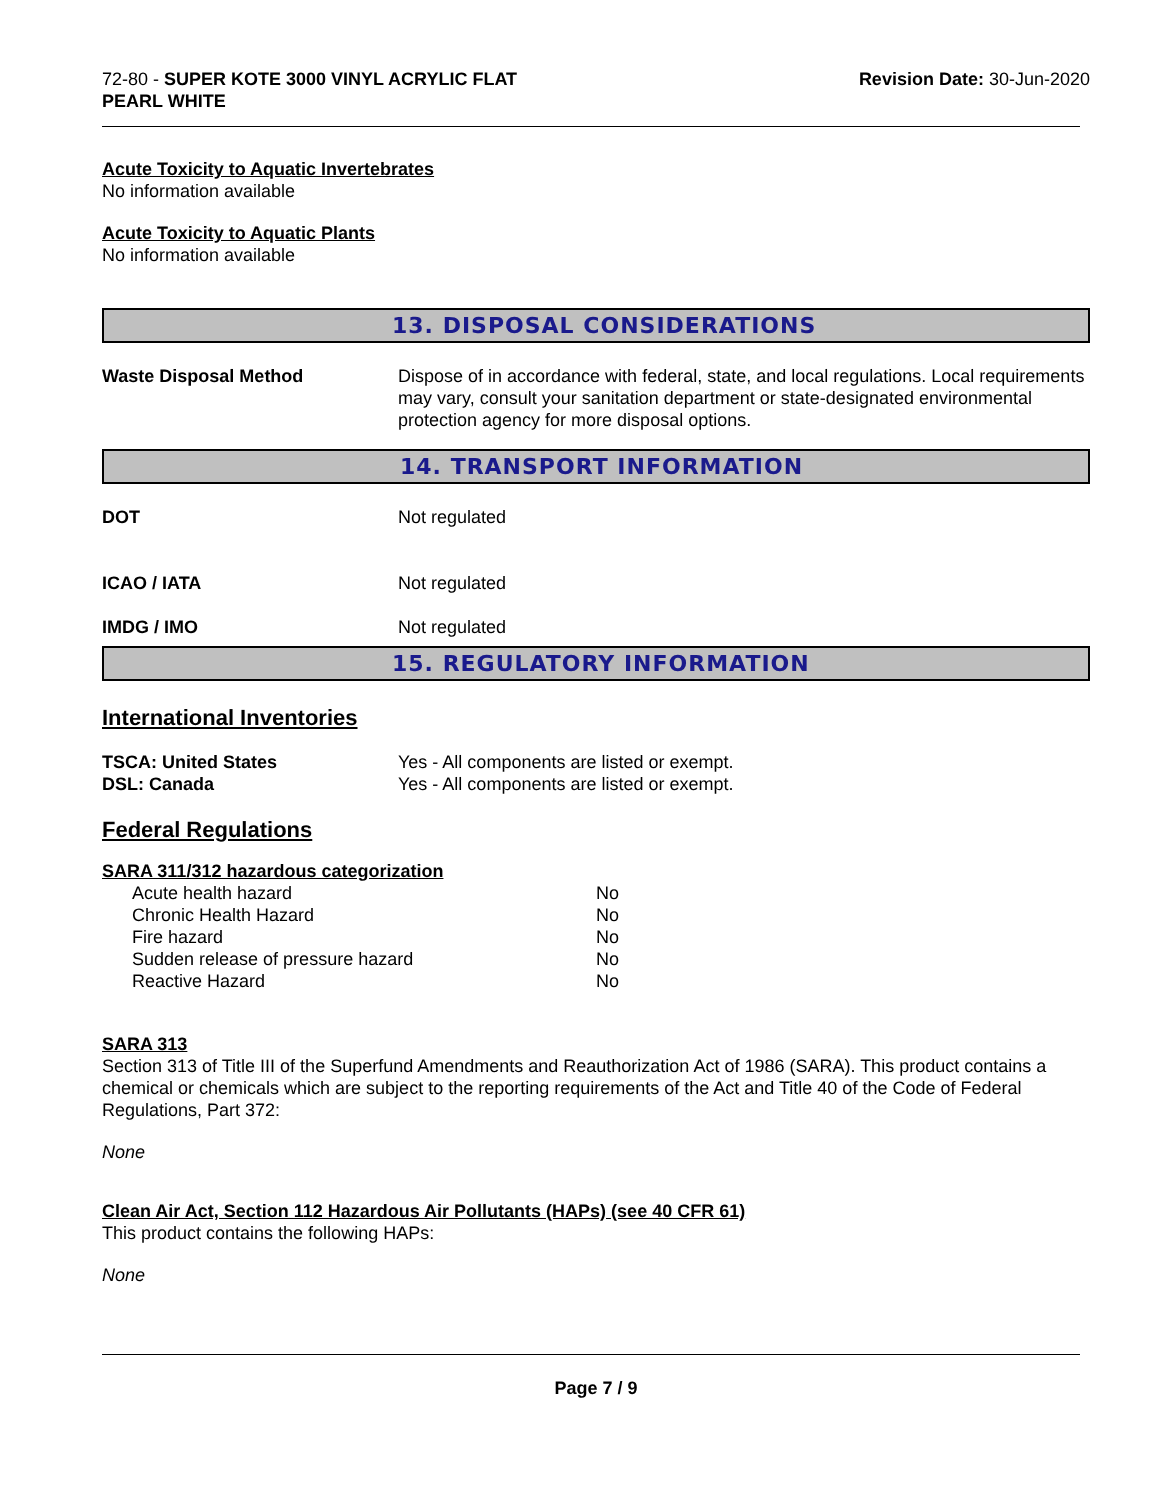72-80 - SUPER KOTE 3000 VINYL ACRYLIC FLAT
PEARL WHITE
Revision Date: 30-Jun-2020
Acute Toxicity to Aquatic Invertebrates
No information available
Acute Toxicity to Aquatic Plants
No information available
13. DISPOSAL CONSIDERATIONS
| Waste Disposal Method | Dispose of in accordance with federal, state, and local regulations. Local requirements may vary, consult your sanitation department or state-designated environmental protection agency for more disposal options. |
14. TRANSPORT INFORMATION
| DOT | Not regulated |
| ICAO / IATA | Not regulated |
| IMDG / IMO | Not regulated |
15. REGULATORY INFORMATION
International Inventories
| TSCA: United States | Yes - All components are listed or exempt. |
| DSL: Canada | Yes - All components are listed or exempt. |
Federal Regulations
SARA 311/312 hazardous categorization
| Acute health hazard | No |
| Chronic Health Hazard | No |
| Fire hazard | No |
| Sudden release of pressure hazard | No |
| Reactive Hazard | No |
SARA 313
Section 313 of Title III of the Superfund Amendments and Reauthorization Act of 1986 (SARA). This product contains a chemical or chemicals which are subject to the reporting requirements of the Act and Title 40 of the Code of Federal Regulations, Part 372:
None
Clean Air Act, Section 112 Hazardous Air Pollutants (HAPs) (see 40 CFR 61)
This product contains the following HAPs:
None
Page 7 / 9